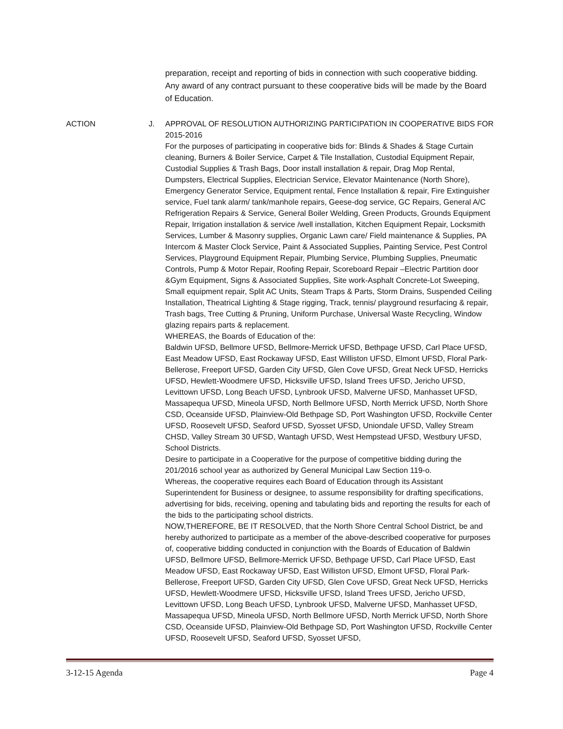preparation, receipt and reporting of bids in connection with such cooperative bidding. Any award of any contract pursuant to these cooperative bids will be made by the Board of Education.
ACTION J. APPROVAL OF RESOLUTION AUTHORIZING PARTICIPATION IN COOPERATIVE BIDS FOR 2015-2016
For the purposes of participating in cooperative bids for: Blinds & Shades & Stage Curtain cleaning, Burners & Boiler Service, Carpet & Tile Installation, Custodial Equipment Repair, Custodial Supplies & Trash Bags, Door install installation & repair, Drag Mop Rental, Dumpsters, Electrical Supplies, Electrician Service, Elevator Maintenance (North Shore), Emergency Generator Service, Equipment rental, Fence Installation & repair, Fire Extinguisher service, Fuel tank alarm/ tank/manhole repairs, Geese-dog service, GC Repairs, General A/C Refrigeration Repairs & Service, General Boiler Welding, Green Products, Grounds Equipment Repair, Irrigation installation & service /well installation, Kitchen Equipment Repair, Locksmith Services, Lumber & Masonry supplies, Organic Lawn care/ Field maintenance & Supplies, PA Intercom & Master Clock Service, Paint & Associated Supplies, Painting Service, Pest Control Services, Playground Equipment Repair, Plumbing Service, Plumbing Supplies, Pneumatic Controls, Pump & Motor Repair, Roofing Repair, Scoreboard Repair –Electric Partition door &Gym Equipment, Signs & Associated Supplies, Site work-Asphalt Concrete-Lot Sweeping, Small equipment repair, Split AC Units, Steam Traps & Parts, Storm Drains, Suspended Ceiling Installation, Theatrical Lighting & Stage rigging, Track, tennis/ playground resurfacing & repair, Trash bags, Tree Cutting & Pruning, Uniform Purchase, Universal Waste Recycling, Window glazing repairs parts & replacement.
WHEREAS, the Boards of Education of the:
Baldwin UFSD, Bellmore UFSD, Bellmore-Merrick UFSD, Bethpage UFSD, Carl Place UFSD, East Meadow UFSD, East Rockaway UFSD, East Williston UFSD, Elmont UFSD, Floral Park-Bellerose, Freeport UFSD, Garden City UFSD, Glen Cove UFSD, Great Neck UFSD, Herricks UFSD, Hewlett-Woodmere UFSD, Hicksville UFSD, Island Trees UFSD, Jericho UFSD, Levittown UFSD, Long Beach UFSD, Lynbrook UFSD, Malverne UFSD, Manhasset UFSD, Massapequa UFSD, Mineola UFSD, North Bellmore UFSD, North Merrick UFSD, North Shore CSD, Oceanside UFSD, Plainview-Old Bethpage SD, Port Washington UFSD, Rockville Center UFSD, Roosevelt UFSD, Seaford UFSD, Syosset UFSD, Uniondale UFSD, Valley Stream CHSD, Valley Stream 30 UFSD, Wantagh UFSD, West Hempstead UFSD, Westbury UFSD, School Districts.
Desire to participate in a Cooperative for the purpose of competitive bidding during the 201/2016 school year as authorized by General Municipal Law Section 119-o.
Whereas, the cooperative requires each Board of Education through its Assistant Superintendent for Business or designee, to assume responsibility for drafting specifications, advertising for bids, receiving, opening and tabulating bids and reporting the results for each of the bids to the participating school districts.
NOW,THEREFORE, BE IT RESOLVED, that the North Shore Central School District, be and hereby authorized to participate as a member of the above-described cooperative for purposes of, cooperative bidding conducted in conjunction with the Boards of Education of Baldwin UFSD, Bellmore UFSD, Bellmore-Merrick UFSD, Bethpage UFSD, Carl Place UFSD, East Meadow UFSD, East Rockaway UFSD, East Williston UFSD, Elmont UFSD, Floral Park-Bellerose, Freeport UFSD, Garden City UFSD, Glen Cove UFSD, Great Neck UFSD, Herricks UFSD, Hewlett-Woodmere UFSD, Hicksville UFSD, Island Trees UFSD, Jericho UFSD, Levittown UFSD, Long Beach UFSD, Lynbrook UFSD, Malverne UFSD, Manhasset UFSD, Massapequa UFSD, Mineola UFSD, North Bellmore UFSD, North Merrick UFSD, North Shore CSD, Oceanside UFSD, Plainview-Old Bethpage SD, Port Washington UFSD, Rockville Center UFSD, Roosevelt UFSD, Seaford UFSD, Syosset UFSD,
3-12-15 Agenda Page 4